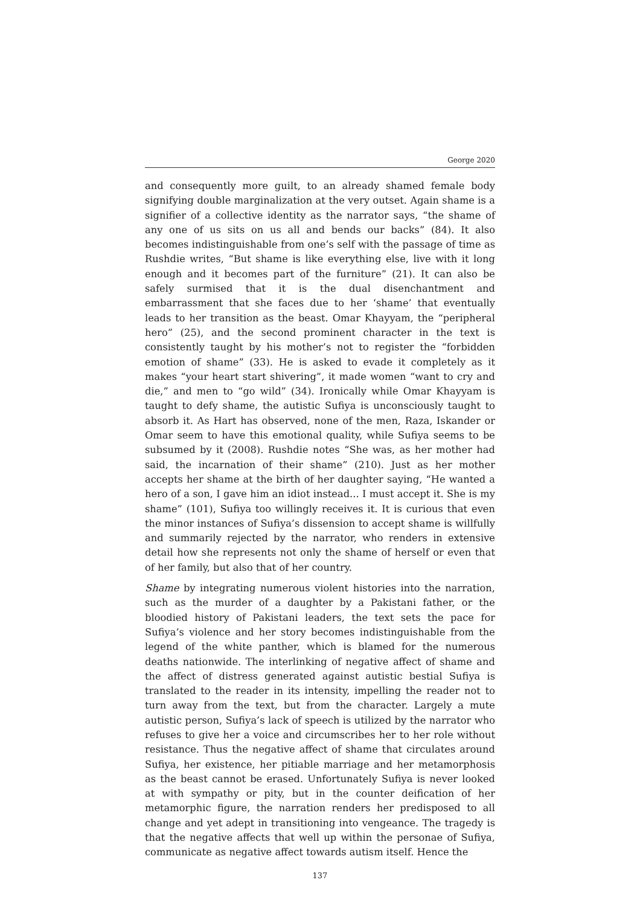George 2020
and consequently more guilt, to an already shamed female body signifying double marginalization at the very outset. Again shame is a signifier of a collective identity as the narrator says, “the shame of any one of us sits on us all and bends our backs” (84). It also becomes indistinguishable from one’s self with the passage of time as Rushdie writes, “But shame is like everything else, live with it long enough and it becomes part of the furniture” (21). It can also be safely surmised that it is the dual disenchantment and embarrassment that she faces due to her ‘shame’ that eventually leads to her transition as the beast. Omar Khayyam, the “peripheral hero” (25), and the second prominent character in the text is consistently taught by his mother’s not to register the “forbidden emotion of shame” (33). He is asked to evade it completely as it makes “your heart start shivering”, it made women “want to cry and die,” and men to “go wild” (34). Ironically while Omar Khayyam is taught to defy shame, the autistic Sufiya is unconsciously taught to absorb it. As Hart has observed, none of the men, Raza, Iskander or Omar seem to have this emotional quality, while Sufiya seems to be subsumed by it (2008). Rushdie notes “She was, as her mother had said, the incarnation of their shame” (210). Just as her mother accepts her shame at the birth of her daughter saying, “He wanted a hero of a son, I gave him an idiot instead... I must accept it. She is my shame” (101), Sufiya too willingly receives it. It is curious that even the minor instances of Sufiya’s dissension to accept shame is willfully and summarily rejected by the narrator, who renders in extensive detail how she represents not only the shame of herself or even that of her family, but also that of her country.
Shame by integrating numerous violent histories into the narration, such as the murder of a daughter by a Pakistani father, or the bloodied history of Pakistani leaders, the text sets the pace for Sufiya’s violence and her story becomes indistinguishable from the legend of the white panther, which is blamed for the numerous deaths nationwide. The interlinking of negative affect of shame and the affect of distress generated against autistic bestial Sufiya is translated to the reader in its intensity, impelling the reader not to turn away from the text, but from the character. Largely a mute autistic person, Sufiya’s lack of speech is utilized by the narrator who refuses to give her a voice and circumscribes her to her role without resistance. Thus the negative affect of shame that circulates around Sufiya, her existence, her pitiable marriage and her metamorphosis as the beast cannot be erased. Unfortunately Sufiya is never looked at with sympathy or pity, but in the counter deification of her metamorphic figure, the narration renders her predisposed to all change and yet adept in transitioning into vengeance. The tragedy is that the negative affects that well up within the personae of Sufiya, communicate as negative affect towards autism itself. Hence the
137